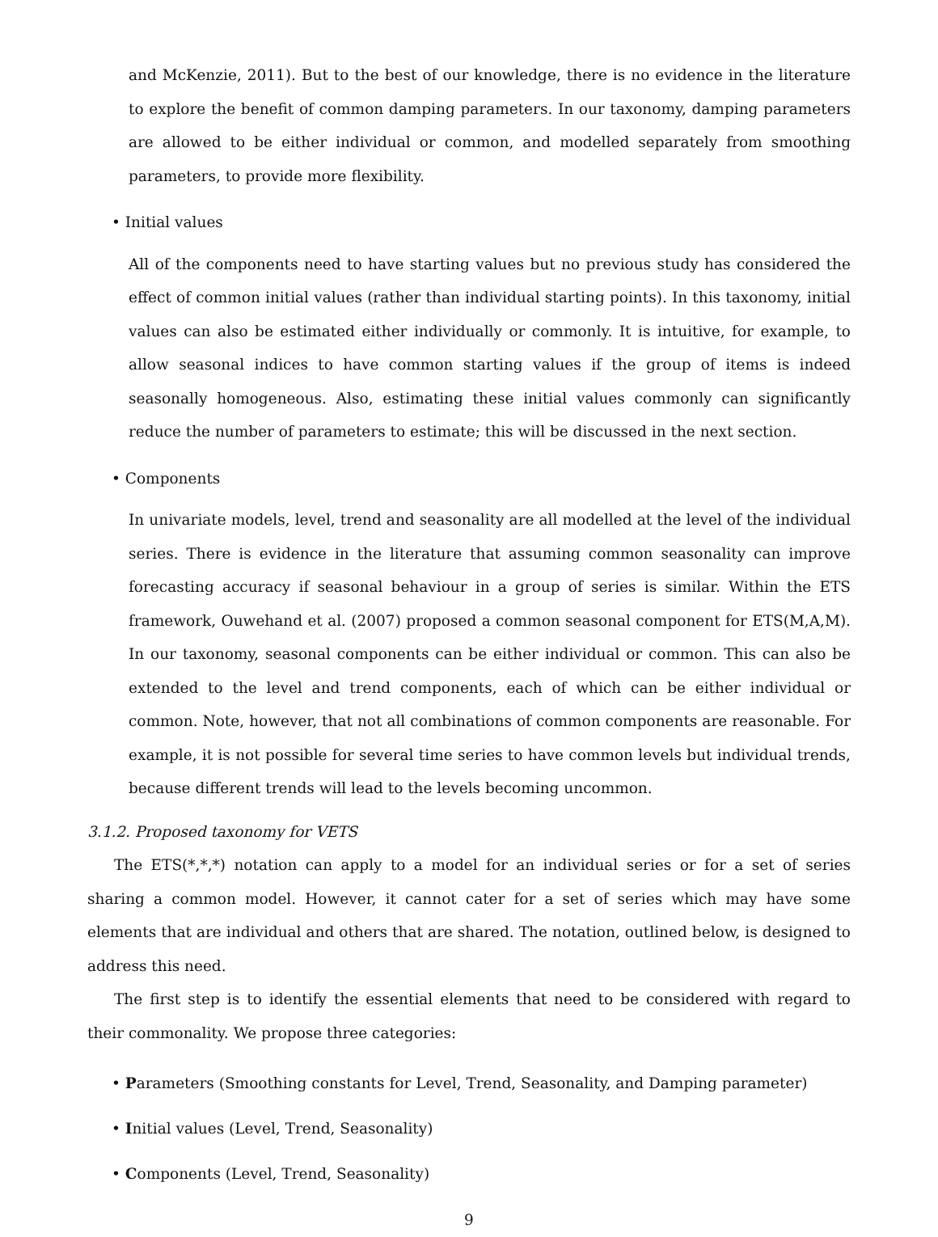and McKenzie, 2011). But to the best of our knowledge, there is no evidence in the literature to explore the benefit of common damping parameters. In our taxonomy, damping parameters are allowed to be either individual or common, and modelled separately from smoothing parameters, to provide more flexibility.
• Initial values
All of the components need to have starting values but no previous study has considered the effect of common initial values (rather than individual starting points). In this taxonomy, initial values can also be estimated either individually or commonly. It is intuitive, for example, to allow seasonal indices to have common starting values if the group of items is indeed seasonally homogeneous. Also, estimating these initial values commonly can significantly reduce the number of parameters to estimate; this will be discussed in the next section.
• Components
In univariate models, level, trend and seasonality are all modelled at the level of the individual series. There is evidence in the literature that assuming common seasonality can improve forecasting accuracy if seasonal behaviour in a group of series is similar. Within the ETS framework, Ouwehand et al. (2007) proposed a common seasonal component for ETS(M,A,M). In our taxonomy, seasonal components can be either individual or common. This can also be extended to the level and trend components, each of which can be either individual or common. Note, however, that not all combinations of common components are reasonable. For example, it is not possible for several time series to have common levels but individual trends, because different trends will lead to the levels becoming uncommon.
3.1.2. Proposed taxonomy for VETS
The ETS(*,*,*) notation can apply to a model for an individual series or for a set of series sharing a common model. However, it cannot cater for a set of series which may have some elements that are individual and others that are shared. The notation, outlined below, is designed to address this need.
The first step is to identify the essential elements that need to be considered with regard to their commonality. We propose three categories:
• Parameters (Smoothing constants for Level, Trend, Seasonality, and Damping parameter)
• Initial values (Level, Trend, Seasonality)
• Components (Level, Trend, Seasonality)
9